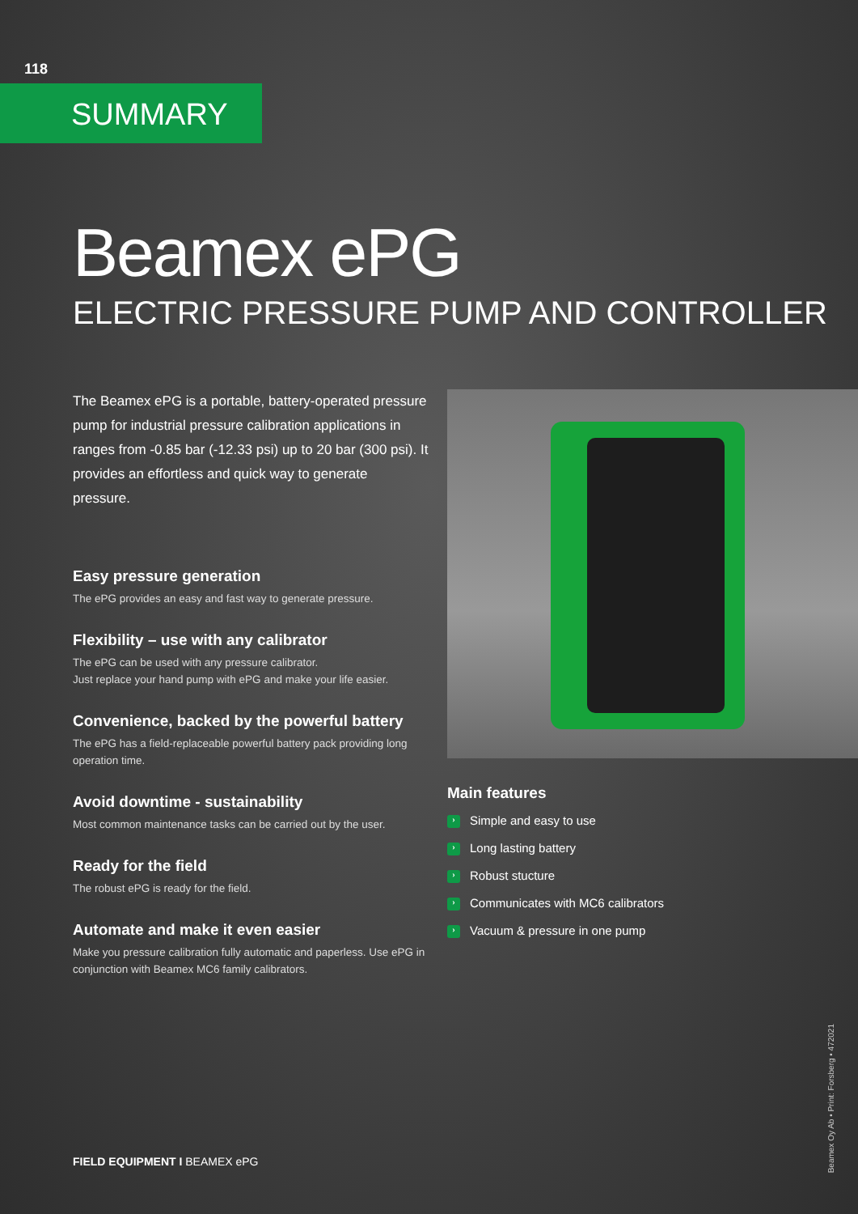SUMMARY
Beamex ePG
ELECTRIC PRESSURE PUMP AND CONTROLLER
The Beamex ePG is a portable, battery-operated pressure pump for industrial pressure calibration applications in ranges from -0.85 bar (-12.33 psi) up to 20 bar (300 psi). It provides an effortless and quick way to generate pressure.
Easy pressure generation
The ePG provides an easy and fast way to generate pressure.
Flexibility – use with any calibrator
The ePG can be used with any pressure calibrator.
Just replace your hand pump with ePG and make your life easier.
Convenience, backed by the powerful battery
The ePG has a field-replaceable powerful battery pack providing long operation time.
Avoid downtime - sustainability
Most common maintenance tasks can be carried out by the user.
Ready for the field
The robust ePG is ready for the field.
Automate and make it even easier
Make you pressure calibration fully automatic and paperless. Use ePG in conjunction with Beamex MC6 family calibrators.
Main features
› Simple and easy to use
› Long lasting battery
› Robust stucture
› Communicates with MC6 calibrators
› Vacuum & pressure in one pump
118
FIELD EQUIPMENT I BEAMEX ePG
Beamex Oy Ab • Print: Forsberg • 472021